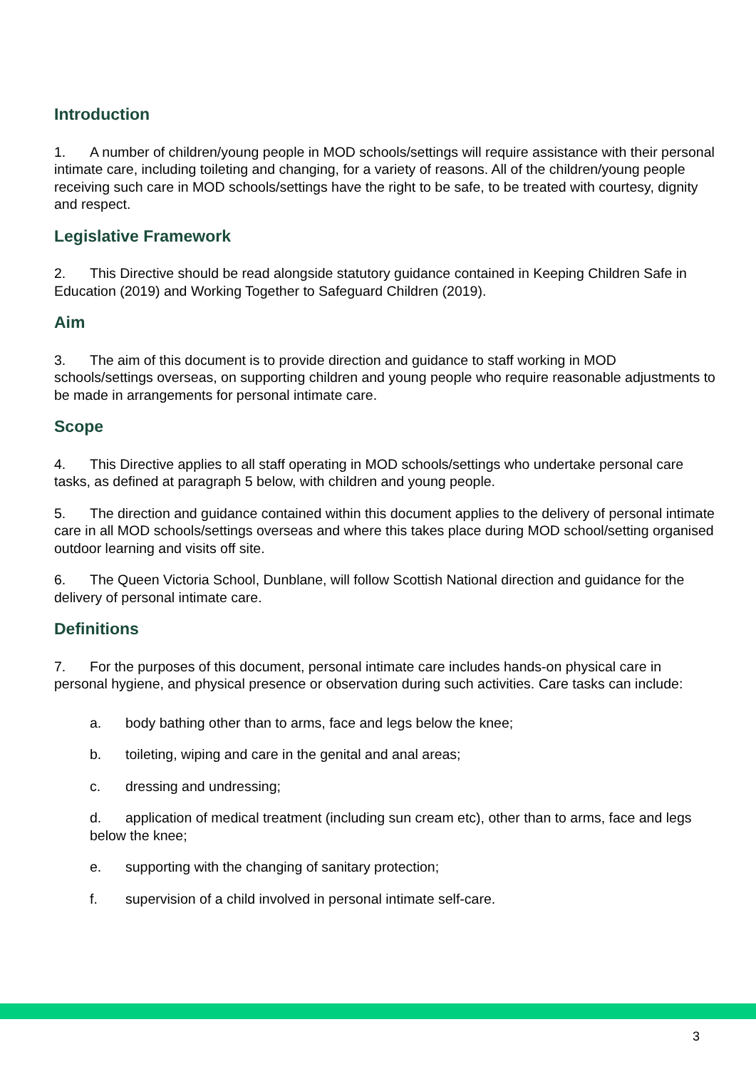Introduction
1. A number of children/young people in MOD schools/settings will require assistance with their personal intimate care, including toileting and changing, for a variety of reasons. All of the children/young people receiving such care in MOD schools/settings have the right to be safe, to be treated with courtesy, dignity and respect.
Legislative Framework
2. This Directive should be read alongside statutory guidance contained in Keeping Children Safe in Education (2019) and Working Together to Safeguard Children (2019).
Aim
3. The aim of this document is to provide direction and guidance to staff working in MOD schools/settings overseas, on supporting children and young people who require reasonable adjustments to be made in arrangements for personal intimate care.
Scope
4. This Directive applies to all staff operating in MOD schools/settings who undertake personal care tasks, as defined at paragraph 5 below, with children and young people.
5. The direction and guidance contained within this document applies to the delivery of personal intimate care in all MOD schools/settings overseas and where this takes place during MOD school/setting organised outdoor learning and visits off site.
6. The Queen Victoria School, Dunblane, will follow Scottish National direction and guidance for the delivery of personal intimate care.
Definitions
7. For the purposes of this document, personal intimate care includes hands-on physical care in personal hygiene, and physical presence or observation during such activities. Care tasks can include:
a. body bathing other than to arms, face and legs below the knee;
b. toileting, wiping and care in the genital and anal areas;
c. dressing and undressing;
d. application of medical treatment (including sun cream etc), other than to arms, face and legs below the knee;
e. supporting with the changing of sanitary protection;
f. supervision of a child involved in personal intimate self-care.
3